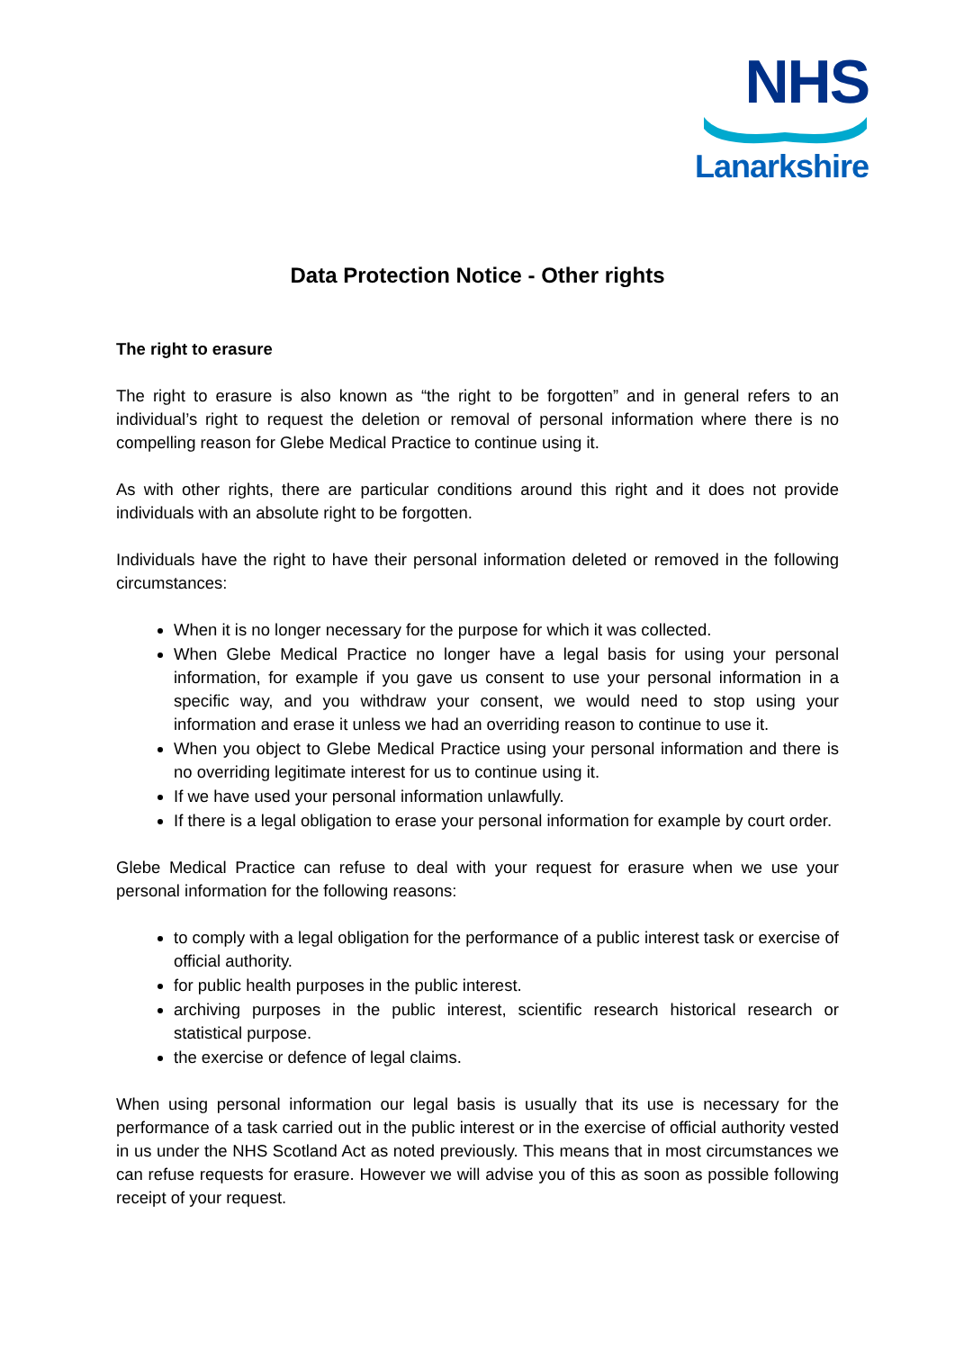NHS
Lanarkshire
Data Protection Notice - Other rights
The right to erasure
The right to erasure is also known as “the right to be forgotten” and in general refers to an individual’s right to request the deletion or removal of personal information where there is no compelling reason for Glebe Medical Practice to continue using it.
As with other rights, there are particular conditions around this right and it does not provide individuals with an absolute right to be forgotten.
Individuals have the right to have their personal information deleted or removed in the following circumstances:
When it is no longer necessary for the purpose for which it was collected.
When Glebe Medical Practice no longer have a legal basis for using your personal information, for example if you gave us consent to use your personal information in a specific way, and you withdraw your consent, we would need to stop using your information and erase it unless we had an overriding reason to continue to use it.
When you object to Glebe Medical Practice using your personal information and there is no overriding legitimate interest for us to continue using it.
If we have used your personal information unlawfully.
If there is a legal obligation to erase your personal information for example by court order.
Glebe Medical Practice can refuse to deal with your request for erasure when we use your personal information for the following reasons:
to comply with a legal obligation for the performance of a public interest task or exercise of official authority.
for public health purposes in the public interest.
archiving purposes in the public interest, scientific research historical research or statistical purpose.
the exercise or defence of legal claims.
When using personal information our legal basis is usually that its use is necessary for the performance of a task carried out in the public interest or in the exercise of official authority vested in us under the NHS Scotland Act as noted previously. This means that in most circumstances we can refuse requests for erasure. However we will advise you of this as soon as possible following receipt of your request.